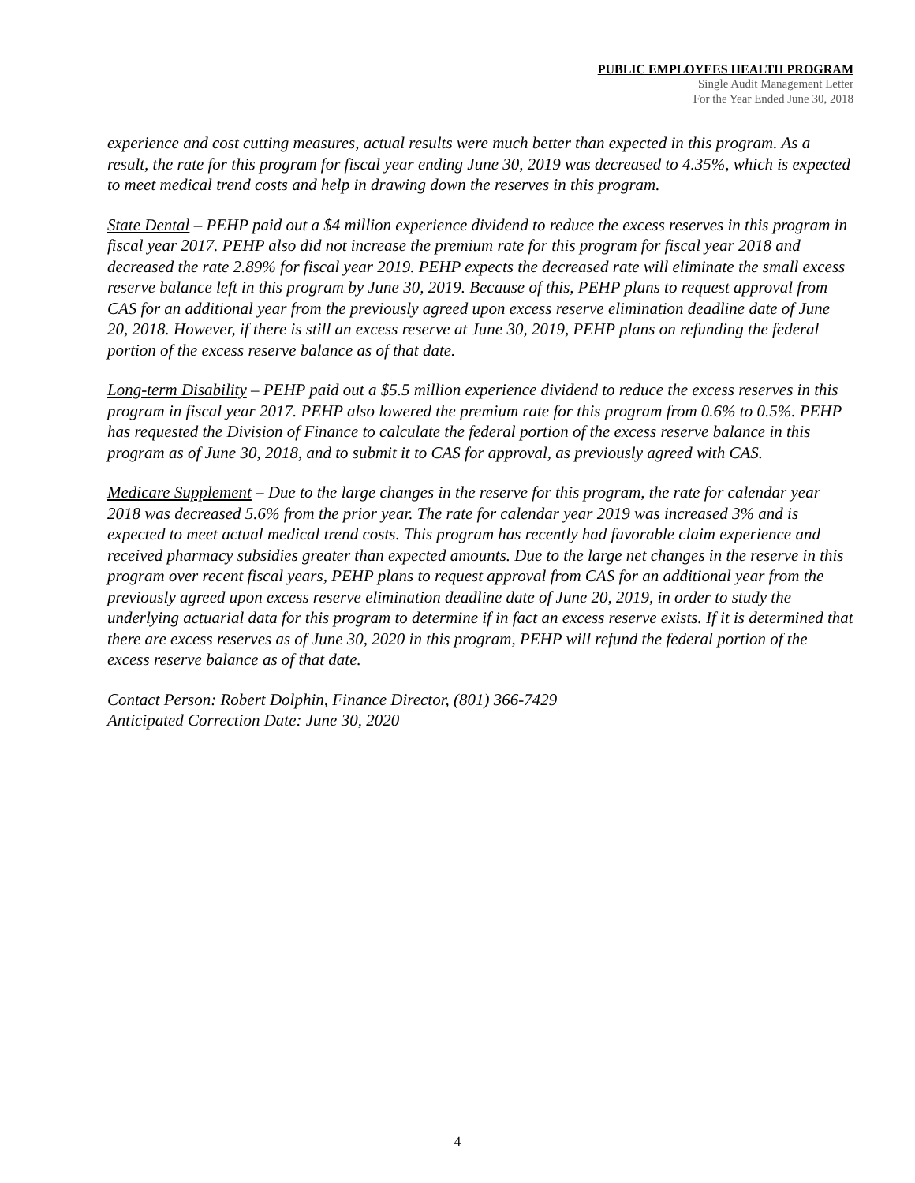PUBLIC EMPLOYEES HEALTH PROGRAM
Single Audit Management Letter
For the Year Ended June 30, 2018
experience and cost cutting measures, actual results were much better than expected in this program. As a result, the rate for this program for fiscal year ending June 30, 2019 was decreased to 4.35%, which is expected to meet medical trend costs and help in drawing down the reserves in this program.
State Dental – PEHP paid out a $4 million experience dividend to reduce the excess reserves in this program in fiscal year 2017. PEHP also did not increase the premium rate for this program for fiscal year 2018 and decreased the rate 2.89% for fiscal year 2019. PEHP expects the decreased rate will eliminate the small excess reserve balance left in this program by June 30, 2019. Because of this, PEHP plans to request approval from CAS for an additional year from the previously agreed upon excess reserve elimination deadline date of June 20, 2018. However, if there is still an excess reserve at June 30, 2019, PEHP plans on refunding the federal portion of the excess reserve balance as of that date.
Long-term Disability – PEHP paid out a $5.5 million experience dividend to reduce the excess reserves in this program in fiscal year 2017. PEHP also lowered the premium rate for this program from 0.6% to 0.5%. PEHP has requested the Division of Finance to calculate the federal portion of the excess reserve balance in this program as of June 30, 2018, and to submit it to CAS for approval, as previously agreed with CAS.
Medicare Supplement – Due to the large changes in the reserve for this program, the rate for calendar year 2018 was decreased 5.6% from the prior year. The rate for calendar year 2019 was increased 3% and is expected to meet actual medical trend costs. This program has recently had favorable claim experience and received pharmacy subsidies greater than expected amounts. Due to the large net changes in the reserve in this program over recent fiscal years, PEHP plans to request approval from CAS for an additional year from the previously agreed upon excess reserve elimination deadline date of June 20, 2019, in order to study the underlying actuarial data for this program to determine if in fact an excess reserve exists. If it is determined that there are excess reserves as of June 30, 2020 in this program, PEHP will refund the federal portion of the excess reserve balance as of that date.
Contact Person: Robert Dolphin, Finance Director, (801) 366-7429
Anticipated Correction Date: June 30, 2020
4